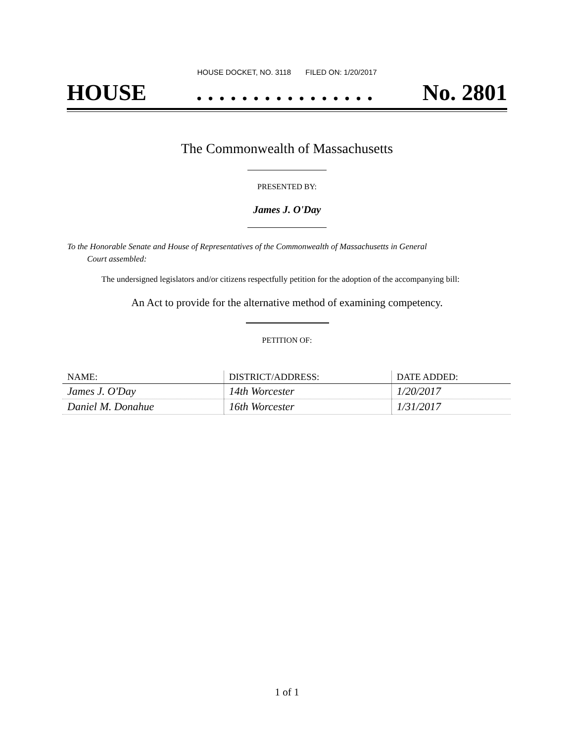HOUSE DOCKET, NO. 3118 FILED ON: 1/20/2017
HOUSE. . . . . . . . . . . . . . . . No. 2801
The Commonwealth of Massachusetts
PRESENTED BY:
James J. O'Day
To the Honorable Senate and House of Representatives of the Commonwealth of Massachusetts in General
Court assembled:
The undersigned legislators and/or citizens respectfully petition for the adoption of the accompanying bill:
An Act to provide for the alternative method of examining competency.
PETITION OF:
| NAME: | DISTRICT/ADDRESS: | DATE ADDED: |
| --- | --- | --- |
| James J. O'Day | 14th Worcester | 1/20/2017 |
| Daniel M. Donahue | 16th Worcester | 1/31/2017 |
1 of 1